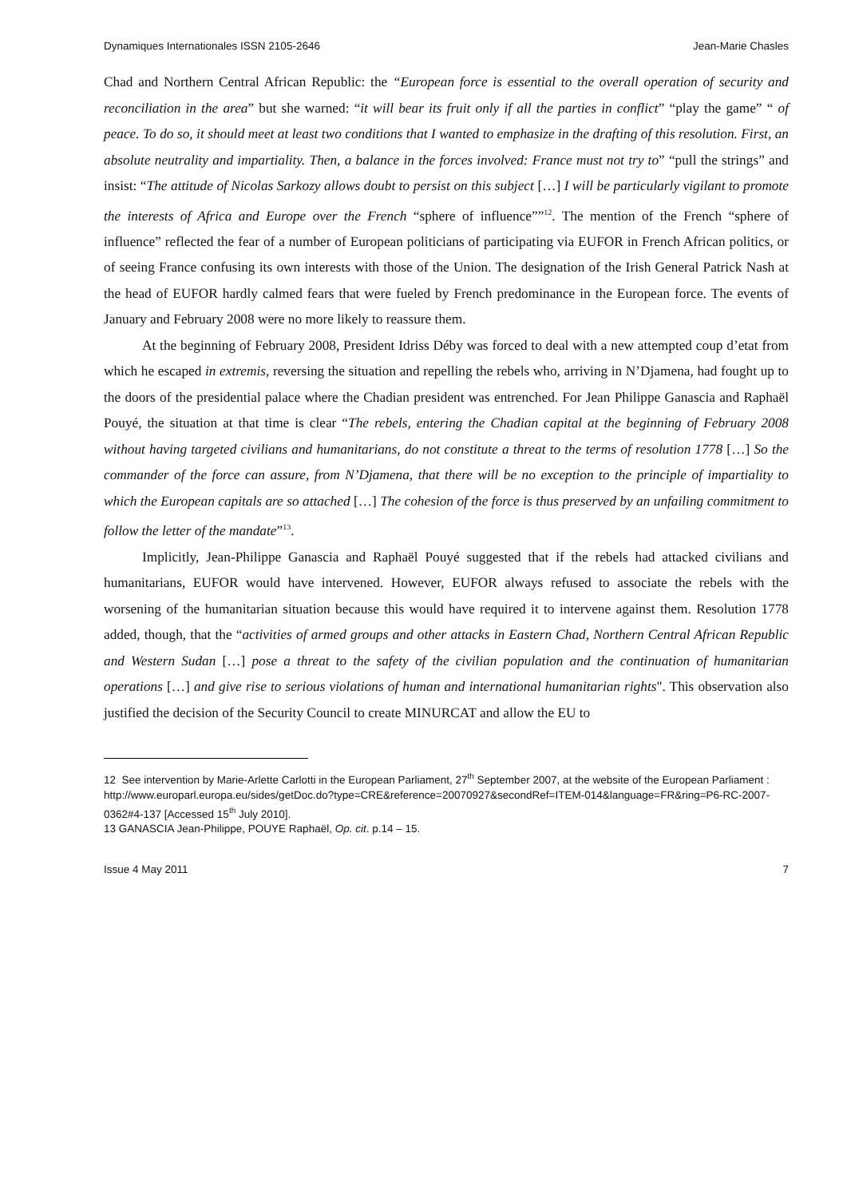Dynamiques Internationales ISSN 2105-2646 Jean-Marie Chasles
Chad and Northern Central African Republic: the “European force is essential to the overall operation of security and reconciliation in the area” but she warned: “it will bear its fruit only if all the parties in conflict” “play the game” “ of peace. To do so, it should meet at least two conditions that I wanted to emphasize in the drafting of this resolution. First, an absolute neutrality and impartiality. Then, a balance in the forces involved: France must not try to” “pull the strings” and insist: “The attitude of Nicolas Sarkozy allows doubt to persist on this subject […] I will be particularly vigilant to promote the interests of Africa and Europe over the French “sphere of influence””<sup>12</sup>. The mention of the French “sphere of influence” reflected the fear of a number of European politicians of participating via EUFOR in French African politics, or of seeing France confusing its own interests with those of the Union. The designation of the Irish General Patrick Nash at the head of EUFOR hardly calmed fears that were fueled by French predominance in the European force. The events of January and February 2008 were no more likely to reassure them.
At the beginning of February 2008, President Idriss Déby was forced to deal with a new attempted coup d’etat from which he escaped in extremis, reversing the situation and repelling the rebels who, arriving in N’Djamena, had fought up to the doors of the presidential palace where the Chadian president was entrenched. For Jean Philippe Ganascia and Raphaël Pouyé, the situation at that time is clear “The rebels, entering the Chadian capital at the beginning of February 2008 without having targeted civilians and humanitarians, do not constitute a threat to the terms of resolution 1778 […] So the commander of the force can assure, from N’Djamena, that there will be no exception to the principle of impartiality to which the European capitals are so attached […] The cohesion of the force is thus preserved by an unfailing commitment to follow the letter of the mandate”<sup>13</sup>.
Implicitly, Jean-Philippe Ganascia and Raphaël Pouyé suggested that if the rebels had attacked civilians and humanitarians, EUFOR would have intervened. However, EUFOR always refused to associate the rebels with the worsening of the humanitarian situation because this would have required it to intervene against them. Resolution 1778 added, though, that the “activities of armed groups and other attacks in Eastern Chad, Northern Central African Republic and Western Sudan […] pose a threat to the safety of the civilian population and the continuation of humanitarian operations […] and give rise to serious violations of human and international humanitarian rights". This observation also justified the decision of the Security Council to create MINURCAT and allow the EU to
12 See intervention by Marie-Arlette Carlotti in the European Parliament, 27<sup>th</sup> September 2007, at the website of the European Parliament :
http://www.europarl.europa.eu/sides/getDoc.do?type=CRE&reference=20070927&secondRef=ITEM-014&language=FR&ring=P6-RC-2007-0362#4-137 [Accessed 15<sup>th</sup> July 2010].
13 GANASCIA Jean-Philippe, POUYE Raphaël, Op. cit. p.14 – 15.
Issue 4 May 2011 7